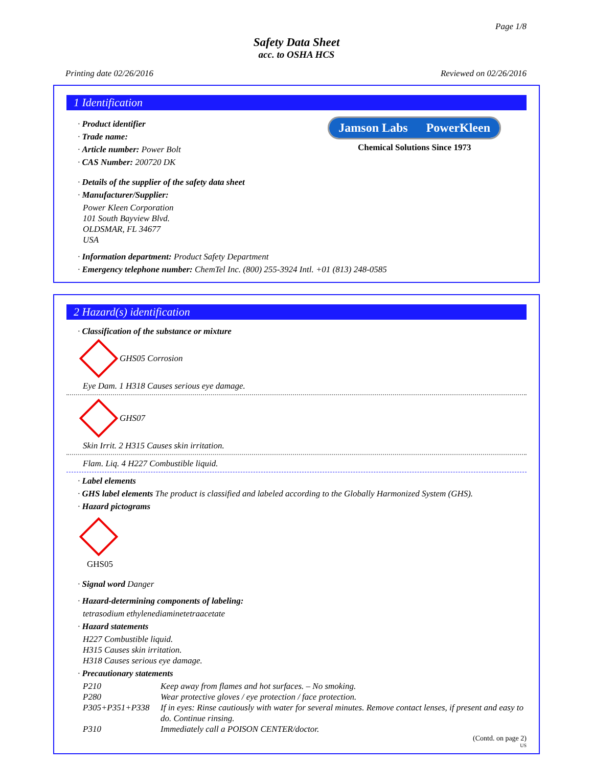Page 1/8
Safety Data Sheet
acc. to OSHA HCS
Printing date 02/26/2016 Reviewed on 02/26/2016
1 Identification
· Product identifier
· Trade name:
· Article number: Power Bolt
· CAS Number: 200720 DK
Jamson Labs PowerKleen
Chemical Solutions Since 1973
· Details of the supplier of the safety data sheet
· Manufacturer/Supplier:
Power Kleen Corporation
101 South Bayview Blvd.
OLDSMAR, FL 34677
USA
· Information department: Product Safety Department
· Emergency telephone number: ChemTel Inc. (800) 255-3924 Intl. +01 (813) 248-0585
2 Hazard(s) identification
· Classification of the substance or mixture
GHS05 Corrosion
Eye Dam. 1 H318 Causes serious eye damage.
GHS07
Skin Irrit. 2 H315 Causes skin irritation.
Flam. Liq. 4 H227 Combustible liquid.
· Label elements
· GHS label elements The product is classified and labeled according to the Globally Harmonized System (GHS).
· Hazard pictograms
GHS05
· Signal word Danger
· Hazard-determining components of labeling:
tetrasodium ethylenediaminetetraacetate
· Hazard statements
H227 Combustible liquid.
H315 Causes skin irritation.
H318 Causes serious eye damage.
· Precautionary statements
P210 Keep away from flames and hot surfaces. – No smoking. P280 Wear protective gloves / eye protection / face protection. P305+P351+P338 If in eyes: Rinse cautiously with water for several minutes. Remove contact lenses, if present and easy to do. Continue rinsing. P310 Immediately call a POISON CENTER/doctor.
(Contd. on page 2)
US